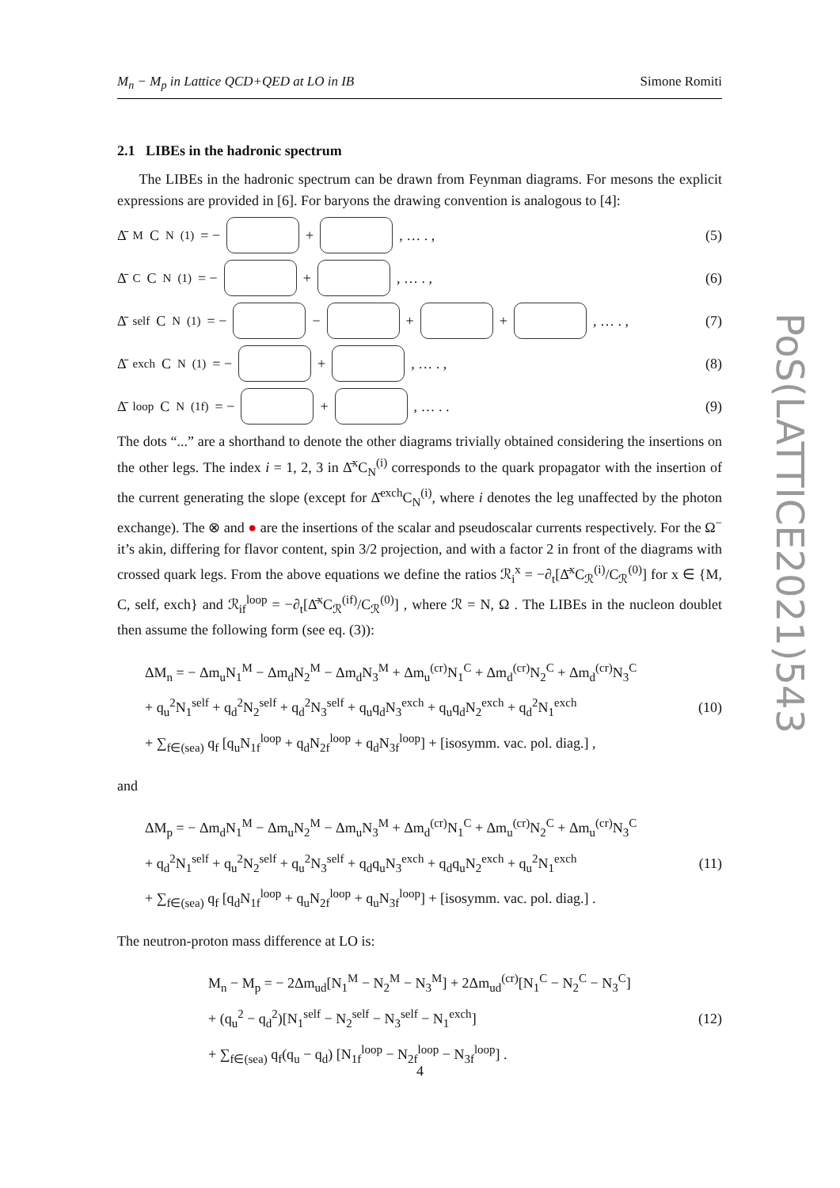M<sub>n</sub> − M<sub>p</sub> in Lattice QCD+QED at LO in IB Simone Romiti
2.1 LIBEs in the hadronic spectrum
The LIBEs in the hadronic spectrum can be drawn from Feynman diagrams. For mesons the explicit expressions are provided in [6]. For baryons the drawing convention is analogous to [4]:
Δ̄<sup>M</sup>C<sub>N</sub><sup>(1)</sup> = −
+
, … . ,
(5)
Δ̄<sup>C</sup>C<sub>N</sub><sup>(1)</sup> = −
+
, … . ,
(6)
Δ̄<sup>self</sup>C<sub>N</sub><sup>(1)</sup> = −
−
+
+
, … . ,
(7)
Δ̄<sup>exch</sup>C<sub>N</sub><sup>(1)</sup> = −
+
, … . ,
(8)
Δ̄<sup>loop</sup>C<sub>N</sub><sup>(1f)</sup> = −
+
, … . .
(9)
The dots “...” are a shorthand to denote the other diagrams trivially obtained considering the insertions on the other legs. The index i = 1, 2, 3 in Δ̄<sup>x</sup>C<sub>N</sub><sup>(i)</sup> corresponds to the quark propagator with the insertion of the current generating the slope (except for Δ̄<sup>exch</sup>C<sub>N</sub><sup>(i)</sup>, where i denotes the leg unaffected by the photon exchange). The ⊗ and ● are the insertions of the scalar and pseudoscalar currents respectively. For the Ω<sup>−</sup> it’s akin, differing for flavor content, spin 3/2 projection, and with a factor 2 in front of the diagrams with crossed quark legs. From the above equations we define the ratios ℛ<sub>i</sub><sup>x</sup> = −∂<sub>t</sub>[Δ̄<sup>x</sup>C<sub>ℛ</sub><sup>(i)</sup>/C<sub>ℛ</sub><sup>(0)</sup>] for x ∈ {M, C, self, exch} and ℛ<sub>if</sub><sup>loop</sup> = −∂<sub>t</sub>[Δ̄<sup>x</sup>C<sub>ℛ</sub><sup>(if)</sup>/C<sub>ℛ</sub><sup>(0)</sup>] , where ℛ = N, Ω . The LIBEs in the nucleon doublet then assume the following form (see eq. (3)):
ΔM<sub>n</sub> = − Δm<sub>u</sub>N<sub>1</sub><sup>M</sup> − Δm<sub>d</sub>N<sub>2</sub><sup>M</sup> − Δm<sub>d</sub>N<sub>3</sub><sup>M</sup> + Δm<sub>u</sub><sup>(cr)</sup>N<sub>1</sub><sup>C</sup> + Δm<sub>d</sub><sup>(cr)</sup>N<sub>2</sub><sup>C</sup> + Δm<sub>d</sub><sup>(cr)</sup>N<sub>3</sub><sup>C</sup>
+ q<sub>u</sub><sup>2</sup>N<sub>1</sub><sup>self</sup> + q<sub>d</sub><sup>2</sup>N<sub>2</sub><sup>self</sup> + q<sub>d</sub><sup>2</sup>N<sub>3</sub><sup>self</sup> + q<sub>u</sub>q<sub>d</sub>N<sub>3</sub><sup>exch</sup> + q<sub>u</sub>q<sub>d</sub>N<sub>2</sub><sup>exch</sup> + q<sub>d</sub><sup>2</sup>N<sub>1</sub><sup>exch</sup>
+ ∑<sub>f∈(sea)</sub> q<sub>f</sub> [q<sub>u</sub>N<sub>1f</sub><sup>loop</sup> + q<sub>d</sub>N<sub>2f</sub><sup>loop</sup> + q<sub>d</sub>N<sub>3f</sub><sup>loop</sup>] + [isosymm. vac. pol. diag.] ,
(10)
and
ΔM<sub>p</sub> = − Δm<sub>d</sub>N<sub>1</sub><sup>M</sup> − Δm<sub>u</sub>N<sub>2</sub><sup>M</sup> − Δm<sub>u</sub>N<sub>3</sub><sup>M</sup> + Δm<sub>d</sub><sup>(cr)</sup>N<sub>1</sub><sup>C</sup> + Δm<sub>u</sub><sup>(cr)</sup>N<sub>2</sub><sup>C</sup> + Δm<sub>u</sub><sup>(cr)</sup>N<sub>3</sub><sup>C</sup>
+ q<sub>d</sub><sup>2</sup>N<sub>1</sub><sup>self</sup> + q<sub>u</sub><sup>2</sup>N<sub>2</sub><sup>self</sup> + q<sub>u</sub><sup>2</sup>N<sub>3</sub><sup>self</sup> + q<sub>d</sub>q<sub>u</sub>N<sub>3</sub><sup>exch</sup> + q<sub>d</sub>q<sub>u</sub>N<sub>2</sub><sup>exch</sup> + q<sub>u</sub><sup>2</sup>N<sub>1</sub><sup>exch</sup>
+ ∑<sub>f∈(sea)</sub> q<sub>f</sub> [q<sub>d</sub>N<sub>1f</sub><sup>loop</sup> + q<sub>u</sub>N<sub>2f</sub><sup>loop</sup> + q<sub>u</sub>N<sub>3f</sub><sup>loop</sup>] + [isosymm. vac. pol. diag.] .
(11)
The neutron-proton mass difference at LO is:
M<sub>n</sub> − M<sub>p</sub> = − 2Δm<sub>ud</sub>[N<sub>1</sub><sup>M</sup> − N<sub>2</sub><sup>M</sup> − N<sub>3</sub><sup>M</sup>] + 2Δm<sub>ud</sub><sup>(cr)</sup>[N<sub>1</sub><sup>C</sup> − N<sub>2</sub><sup>C</sup> − N<sub>3</sub><sup>C</sup>]
+ (q<sub>u</sub><sup>2</sup> − q<sub>d</sub><sup>2</sup>)[N<sub>1</sub><sup>self</sup> − N<sub>2</sub><sup>self</sup> − N<sub>3</sub><sup>self</sup> − N<sub>1</sub><sup>exch</sup>]
+ ∑<sub>f∈(sea)</sub> q<sub>f</sub>(q<sub>u</sub> − q<sub>d</sub>) [N<sub>1f</sub><sup>loop</sup> − N<sub>2f</sub><sup>loop</sup> − N<sub>3f</sub><sup>loop</sup>] .
(12)
PoS(LATTICE2021)543
4